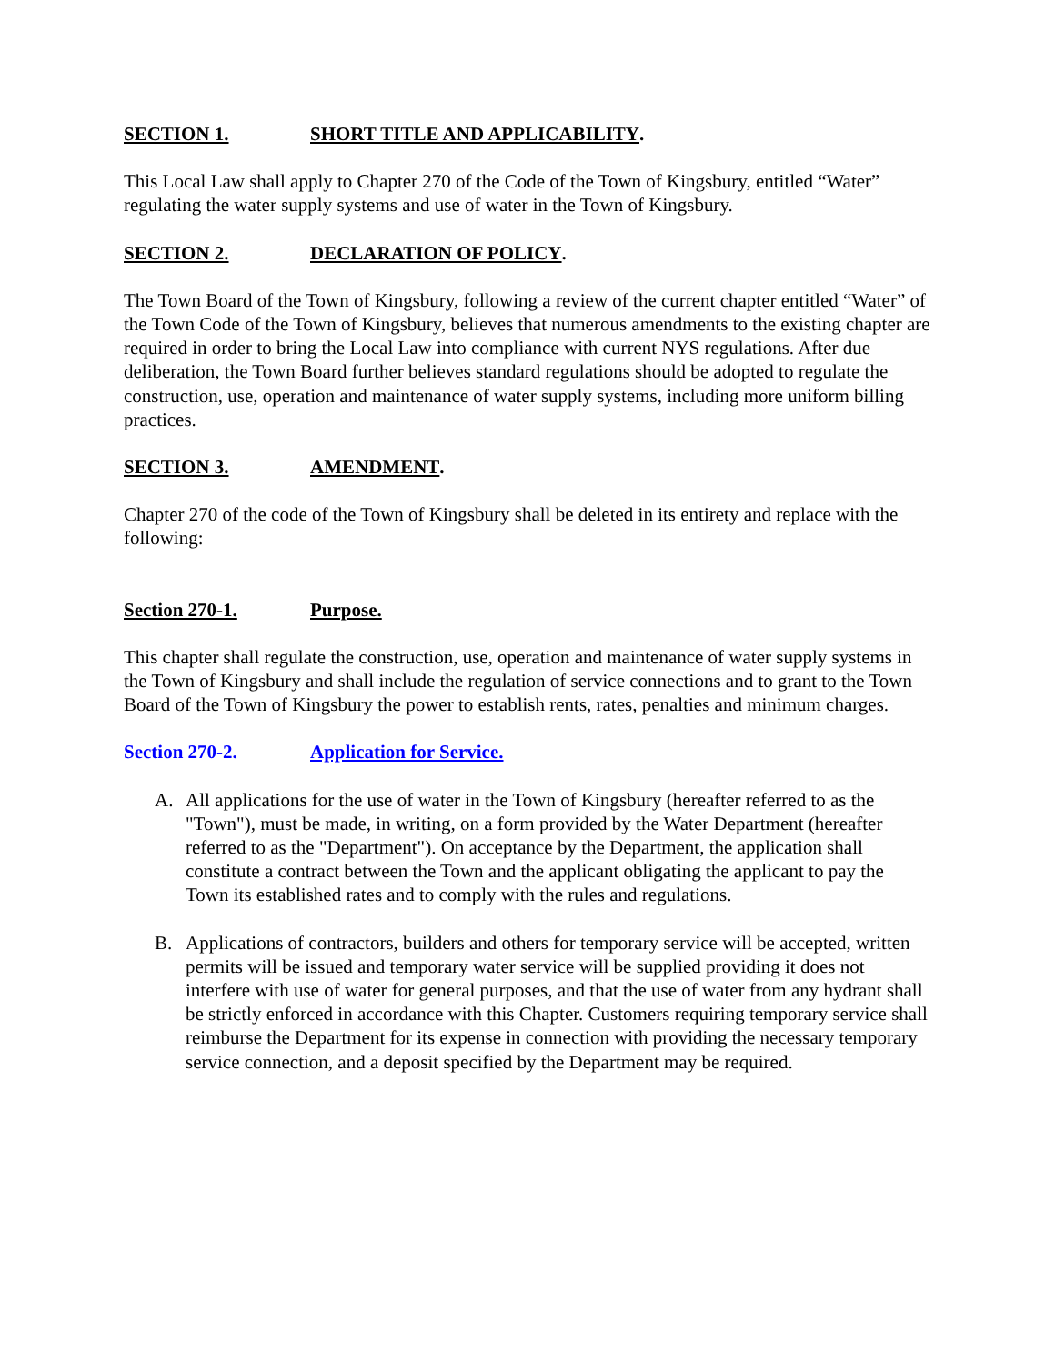SECTION 1. SHORT TITLE AND APPLICABILITY.
This Local Law shall apply to Chapter 270 of the Code of the Town of Kingsbury, entitled “Water” regulating the water supply systems and use of water in the Town of Kingsbury.
SECTION 2. DECLARATION OF POLICY.
The Town Board of the Town of Kingsbury, following a review of the current chapter entitled “Water” of the Town Code of the Town of Kingsbury, believes that numerous amendments to the existing chapter are required in order to bring the Local Law into compliance with current NYS regulations. After due deliberation, the Town Board further believes standard regulations should be adopted to regulate the construction, use, operation and maintenance of water supply systems, including more uniform billing practices.
SECTION 3. AMENDMENT.
Chapter 270 of the code of the Town of Kingsbury shall be deleted in its entirety and replace with the following:
Section 270-1. Purpose.
This chapter shall regulate the construction, use, operation and maintenance of water supply systems in the Town of Kingsbury and shall include the regulation of service connections and to grant to the Town Board of the Town of Kingsbury the power to establish rents, rates, penalties and minimum charges.
Section 270-2. Application for Service.
A. All applications for the use of water in the Town of Kingsbury (hereafter referred to as the "Town"), must be made, in writing, on a form provided by the Water Department (hereafter referred to as the "Department"). On acceptance by the Department, the application shall constitute a contract between the Town and the applicant obligating the applicant to pay the Town its established rates and to comply with the rules and regulations.
B. Applications of contractors, builders and others for temporary service will be accepted, written permits will be issued and temporary water service will be supplied providing it does not interfere with use of water for general purposes, and that the use of water from any hydrant shall be strictly enforced in accordance with this Chapter. Customers requiring temporary service shall reimburse the Department for its expense in connection with providing the necessary temporary service connection, and a deposit specified by the Department may be required.